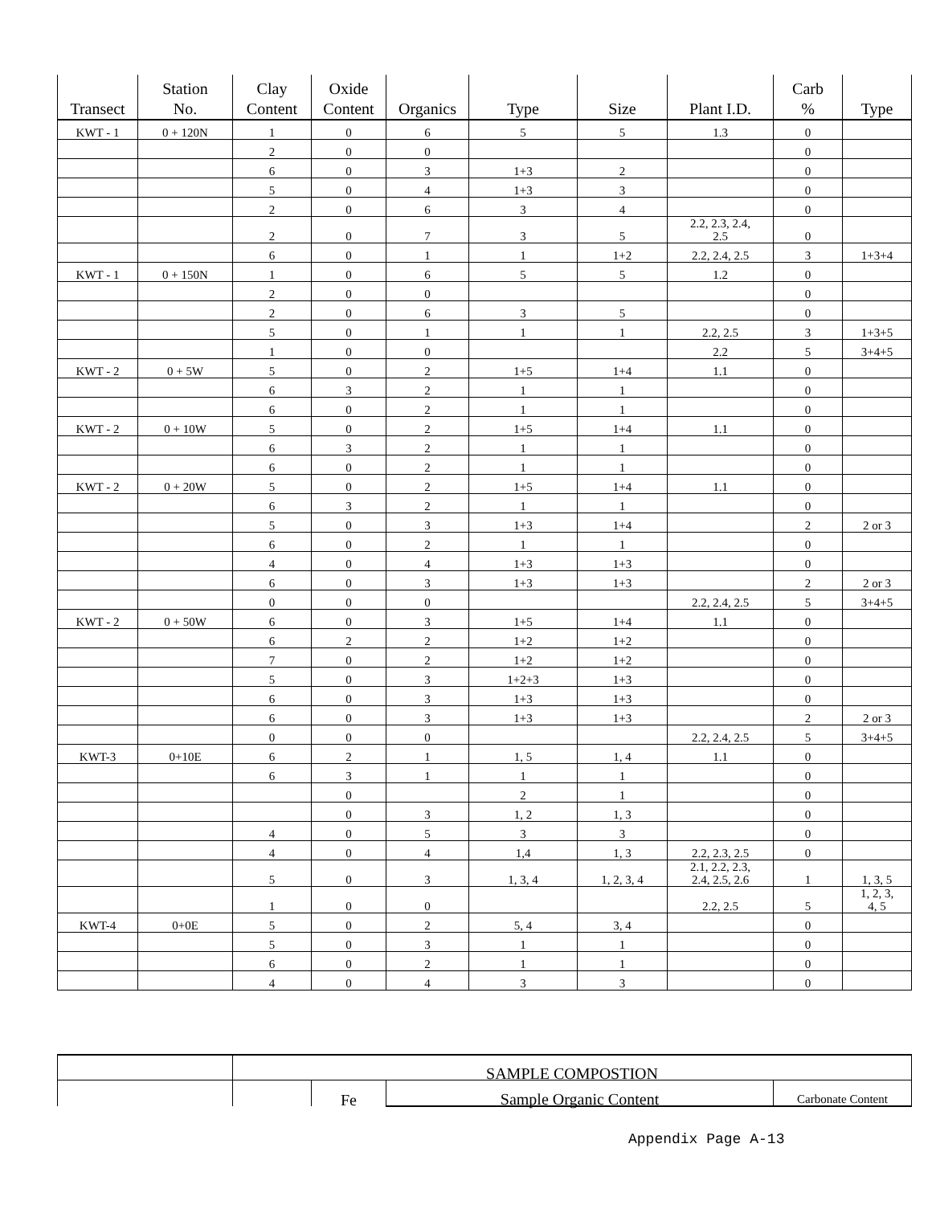| Transect | Station No. | Clay Content | Oxide Content | Organics | Type | Size | Plant I.D. | Carb % | Type |
| --- | --- | --- | --- | --- | --- | --- | --- | --- | --- |
| KWT - 1 | 0 + 120N | 1 | 0 | 6 | 5 | 5 | 1.3 | 0 | |
| | | 2 | 0 | 0 | | | | 0 | |
| | | 6 | 0 | 3 | 1+3 | 2 | | 0 | |
| | | 5 | 0 | 4 | 1+3 | 3 | | 0 | |
| | | 2 | 0 | 6 | 3 | 4 | | 0 | |
| | | 2 | 0 | 7 | 3 | 5 | 2.2, 2.3, 2.4, 2.5 | 0 | |
| | | 6 | 0 | 1 | 1 | 1+2 | 2.2, 2.4, 2.5 | 3 | 1+3+4 |
| KWT - 1 | 0 + 150N | 1 | 0 | 6 | 5 | 5 | 1.2 | 0 | |
| | | 2 | 0 | 0 | | | | 0 | |
| | | 2 | 0 | 6 | 3 | 5 | | 0 | |
| | | 5 | 0 | 1 | 1 | 1 | 2.2, 2.5 | 3 | 1+3+5 |
| | | 1 | 0 | 0 | | | 2.2 | 5 | 3+4+5 |
| KWT - 2 | 0 + 5W | 5 | 0 | 2 | 1+5 | 1+4 | 1.1 | 0 | |
| | | 6 | 3 | 2 | 1 | 1 | | 0 | |
| | | 6 | 0 | 2 | 1 | 1 | | 0 | |
| KWT - 2 | 0 + 10W | 5 | 0 | 2 | 1+5 | 1+4 | 1.1 | 0 | |
| | | 6 | 3 | 2 | 1 | 1 | | 0 | |
| | | 6 | 0 | 2 | 1 | 1 | | 0 | |
| KWT - 2 | 0 + 20W | 5 | 0 | 2 | 1+5 | 1+4 | 1.1 | 0 | |
| | | 6 | 3 | 2 | 1 | 1 | | 0 | |
| | | 5 | 0 | 3 | 1+3 | 1+4 | | 2 | 2 or 3 |
| | | 6 | 0 | 2 | 1 | 1 | | 0 | |
| | | 4 | 0 | 4 | 1+3 | 1+3 | | 0 | |
| | | 6 | 0 | 3 | 1+3 | 1+3 | | 2 | 2 or 3 |
| | | 0 | 0 | 0 | | | 2.2, 2.4, 2.5 | 5 | 3+4+5 |
| KWT - 2 | 0 + 50W | 6 | 0 | 3 | 1+5 | 1+4 | 1.1 | 0 | |
| | | 6 | 2 | 2 | 1+2 | 1+2 | | 0 | |
| | | 7 | 0 | 2 | 1+2 | 1+2 | | 0 | |
| | | 5 | 0 | 3 | 1+2+3 | 1+3 | | 0 | |
| | | 6 | 0 | 3 | 1+3 | 1+3 | | 0 | |
| | | 6 | 0 | 3 | 1+3 | 1+3 | | 2 | 2 or 3 |
| | | 0 | 0 | 0 | | | 2.2, 2.4, 2.5 | 5 | 3+4+5 |
| KWT-3 | 0+10E | 6 | 2 | 1 | 1, 5 | 1, 4 | 1.1 | 0 | |
| | | 6 | 3 | 1 | 1 | 1 | | 0 | |
| | | | 0 | | 2 | 1 | | 0 | |
| | | | 0 | 3 | 1, 2 | 1, 3 | | 0 | |
| | | 4 | 0 | 5 | 3 | 3 | | 0 | |
| | | 4 | 0 | 4 | 1,4 | 1, 3 | 2.2, 2.3, 2.5 | 0 | |
| | | 5 | 0 | 3 | 1, 3, 4 | 1, 2, 3, 4 | 2.1, 2.2, 2.3, 2.4, 2.5, 2.6 | 1 | 1, 3, 5 |
| | | 1 | 0 | 0 | | | 2.2, 2.5 | 5 | 1, 2, 3, 4, 5 |
| KWT-4 | 0+0E | 5 | 0 | 2 | 5, 4 | 3, 4 | | 0 | |
| | | 5 | 0 | 3 | 1 | 1 | | 0 | |
| | | 6 | 0 | 2 | 1 | 1 | | 0 | |
| | | 4 | 0 | 4 | 3 | 3 | | 0 | |
| | SAMPLE COMPOSTION | | | |
| | | Fe | Sample Organic Content | Carbonate Content |
Appendix Page A-13